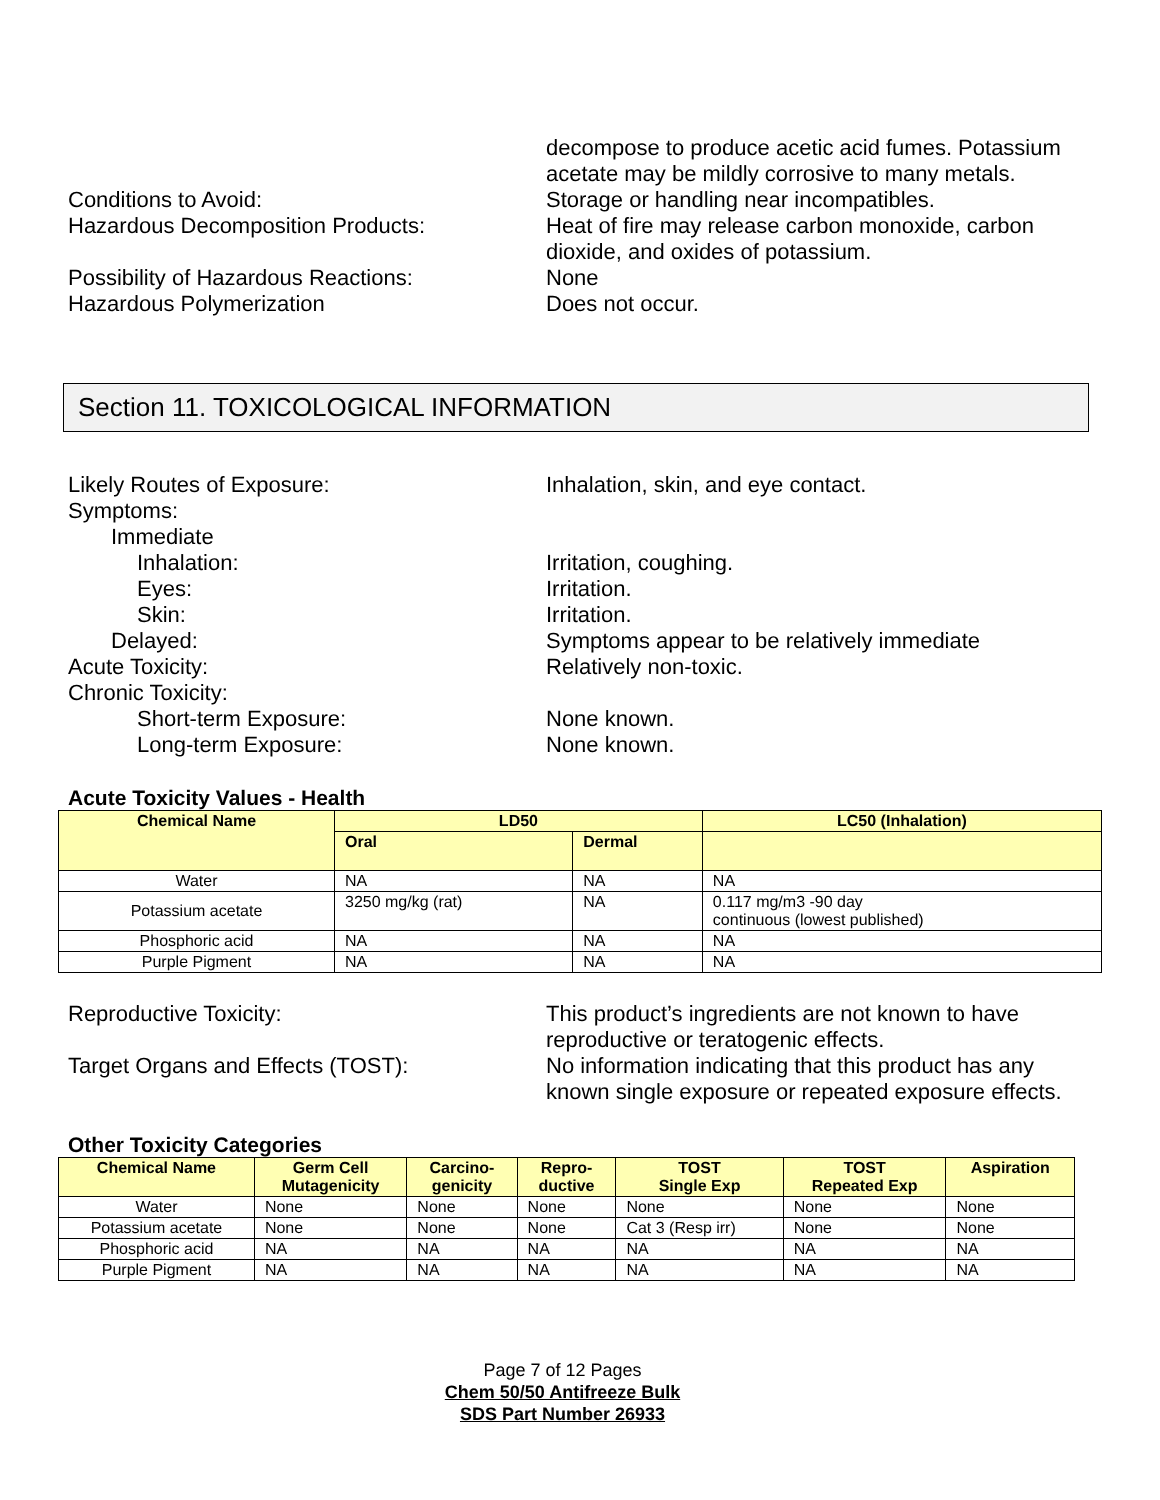decompose to produce acetic acid fumes. Potassium acetate may be mildly corrosive to many metals.
Conditions to Avoid: Storage or handling near incompatibles.
Hazardous Decomposition Products: Heat of fire may release carbon monoxide, carbon dioxide, and oxides of potassium.
Possibility of Hazardous Reactions: None
Hazardous Polymerization Does not occur.
Section 11. TOXICOLOGICAL INFORMATION
Likely Routes of Exposure: Inhalation, skin, and eye contact.
Symptoms:
Immediate
Inhalation: Irritation, coughing.
Eyes: Irritation.
Skin: Irritation.
Delayed: Symptoms appear to be relatively immediate
Acute Toxicity: Relatively non-toxic.
Chronic Toxicity:
Short-term Exposure: None known.
Long-term Exposure: None known.
Acute Toxicity Values - Health
| Chemical Name | LD50 | | LC50 (Inhalation) |
| --- | --- | --- | --- |
| | Oral | Dermal | |
| Water | NA | NA | NA |
| Potassium acetate | 3250 mg/kg (rat) | NA | 0.117 mg/m3 -90 day continuous (lowest published) |
| Phosphoric acid | NA | NA | NA |
| Purple Pigment | NA | NA | NA |
Reproductive Toxicity: This product’s ingredients are not known to have reproductive or teratogenic effects.
Target Organs and Effects (TOST): No information indicating that this product has any known single exposure or repeated exposure effects.
Other Toxicity Categories
| Chemical Name | Germ Cell Mutagenicity | Carcino- genicity | Repro- ductive | TOST Single Exp | TOST Repeated Exp | Aspiration |
| --- | --- | --- | --- | --- | --- | --- |
| Water | None | None | None | None | None | None |
| Potassium acetate | None | None | None | Cat 3 (Resp irr) | None | None |
| Phosphoric acid | NA | NA | NA | NA | NA | NA |
| Purple Pigment | NA | NA | NA | NA | NA | NA |
Page 7 of 12 Pages
Chem 50/50 Antifreeze Bulk
SDS Part Number 26933